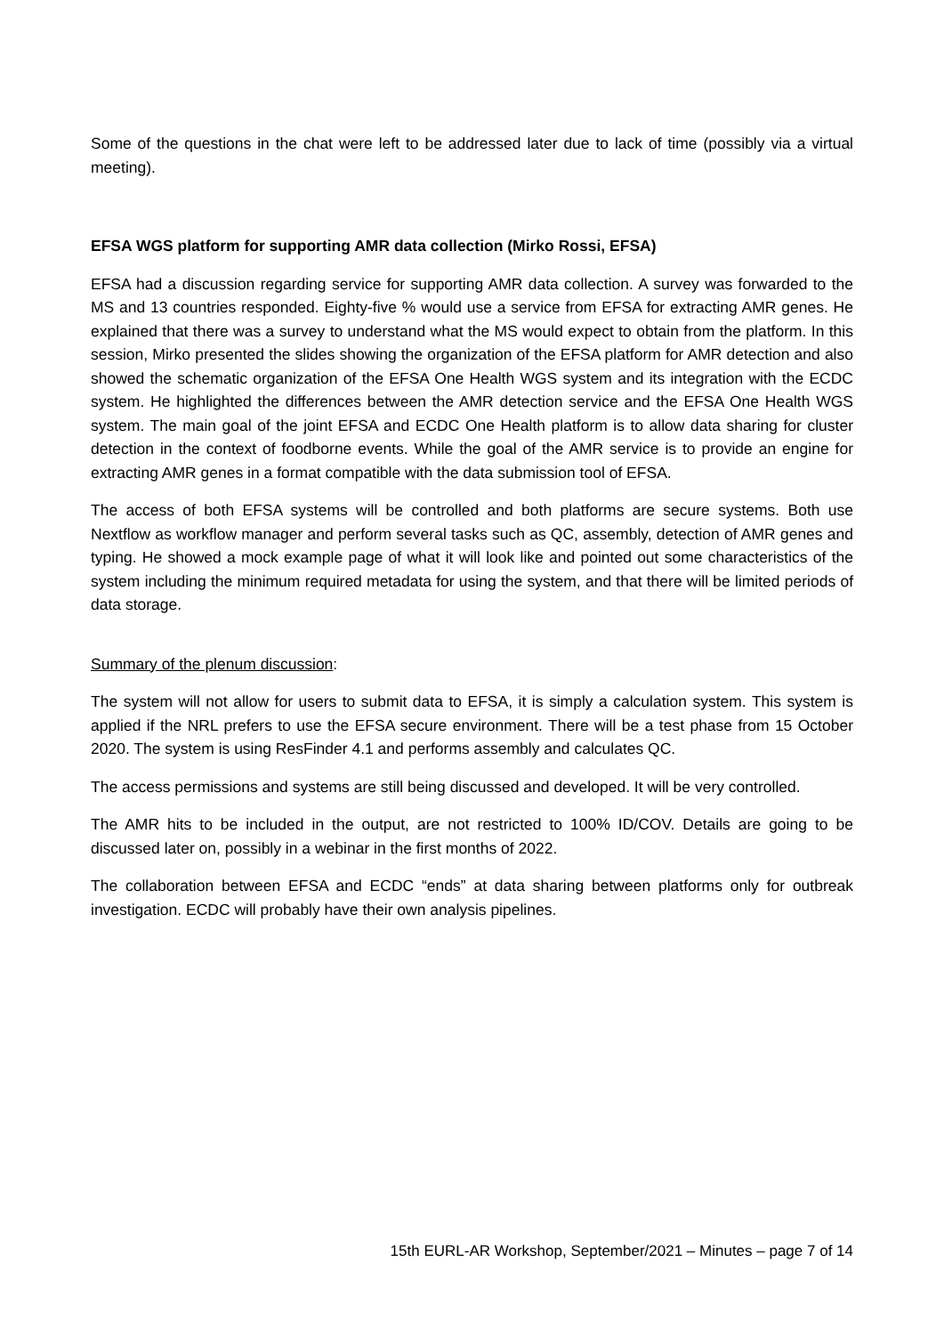Some of the questions in the chat were left to be addressed later due to lack of time (possibly via a virtual meeting).
EFSA WGS platform for supporting AMR data collection (Mirko Rossi, EFSA)
EFSA had a discussion regarding service for supporting AMR data collection. A survey was forwarded to the MS and 13 countries responded. Eighty-five % would use a service from EFSA for extracting AMR genes. He explained that there was a survey to understand what the MS would expect to obtain from the platform. In this session, Mirko presented the slides showing the organization of the EFSA platform for AMR detection and also showed the schematic organization of the EFSA One Health WGS system and its integration with the ECDC system. He highlighted the differences between the AMR detection service and the EFSA One Health WGS system. The main goal of the joint EFSA and ECDC One Health platform is to allow data sharing for cluster detection in the context of foodborne events. While the goal of the AMR service is to provide an engine for extracting AMR genes in a format compatible with the data submission tool of EFSA.
The access of both EFSA systems will be controlled and both platforms are secure systems. Both use Nextflow as workflow manager and perform several tasks such as QC, assembly, detection of AMR genes and typing. He showed a mock example page of what it will look like and pointed out some characteristics of the system including the minimum required metadata for using the system, and that there will be limited periods of data storage.
Summary of the plenum discussion:
The system will not allow for users to submit data to EFSA, it is simply a calculation system. This system is applied if the NRL prefers to use the EFSA secure environment. There will be a test phase from 15 October 2020. The system is using ResFinder 4.1 and performs assembly and calculates QC.
The access permissions and systems are still being discussed and developed. It will be very controlled.
The AMR hits to be included in the output, are not restricted to 100% ID/COV. Details are going to be discussed later on, possibly in a webinar in the first months of 2022.
The collaboration between EFSA and ECDC “ends” at data sharing between platforms only for outbreak investigation. ECDC will probably have their own analysis pipelines.
15th EURL-AR Workshop, September/2021 – Minutes – page 7 of 14